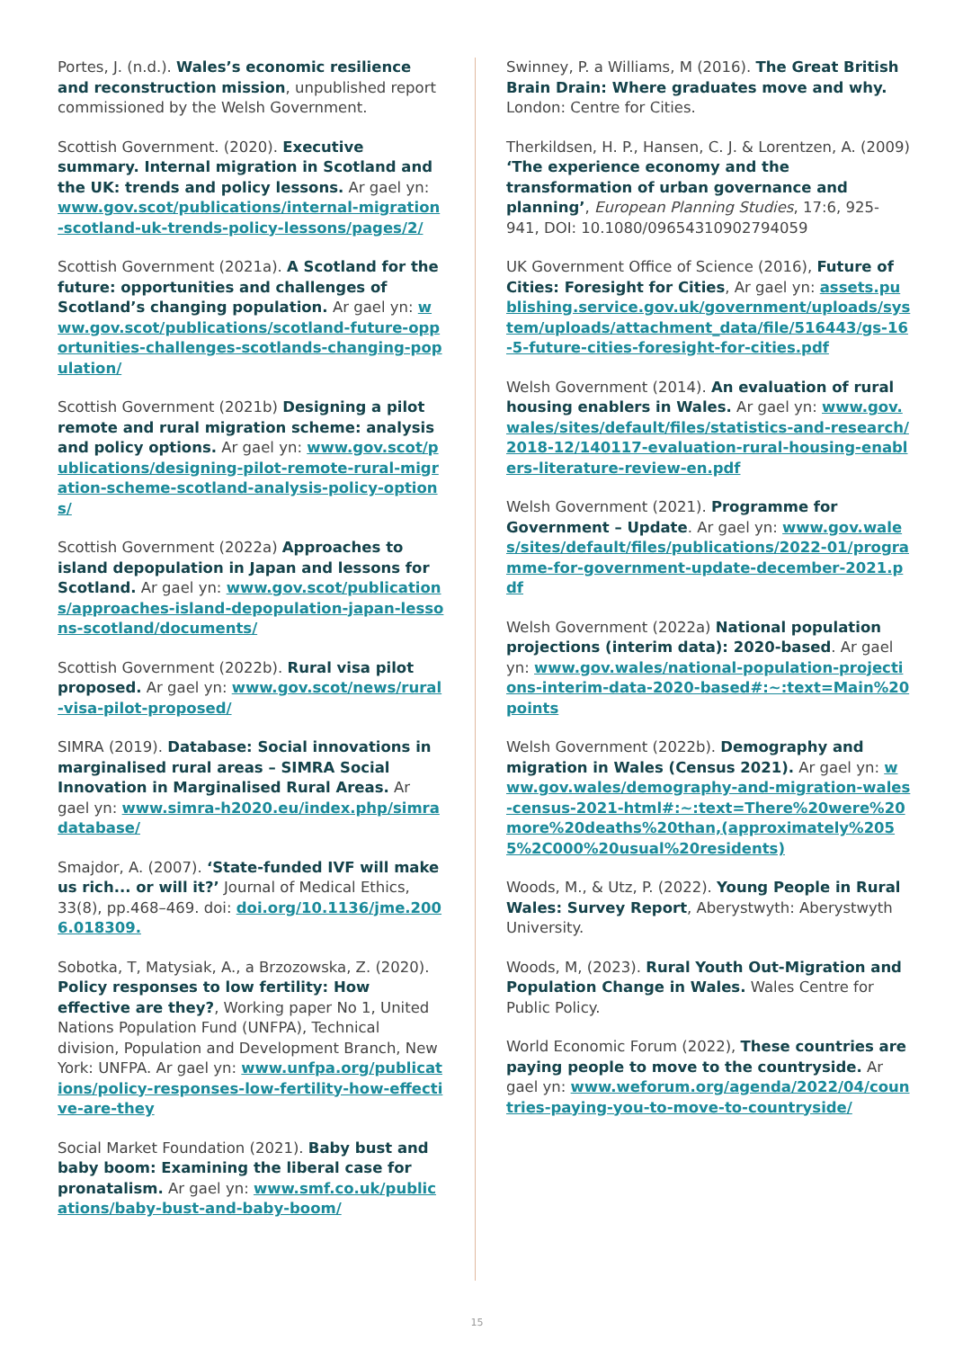Portes, J. (n.d.). Wales’s economic resilience and reconstruction mission, unpublished report commissioned by the Welsh Government.
Scottish Government. (2020). Executive summary. Internal migration in Scotland and the UK: trends and policy lessons. Ar gael yn: www.gov.scot/publications/internal-migration-scotland-uk-trends-policy-lessons/pages/2/
Scottish Government (2021a). A Scotland for the future: opportunities and challenges of Scotland’s changing population. Ar gael yn: www.gov.scot/publications/scotland-future-opportunities-challenges-scotlands-changing-population/
Scottish Government (2021b) Designing a pilot remote and rural migration scheme: analysis and policy options. Ar gael yn: www.gov.scot/publications/designing-pilot-remote-rural-migration-scheme-scotland-analysis-policy-options/
Scottish Government (2022a) Approaches to island depopulation in Japan and lessons for Scotland. Ar gael yn: www.gov.scot/publications/approaches-island-depopulation-japan-lessons-scotland/documents/
Scottish Government (2022b). Rural visa pilot proposed. Ar gael yn: www.gov.scot/news/rural-visa-pilot-proposed/
SIMRA (2019). Database: Social innovations in marginalised rural areas – SIMRA Social Innovation in Marginalised Rural Areas. Ar gael yn: www.simra-h2020.eu/index.php/simradatabase/
Smajdor, A. (2007). ‘State-funded IVF will make us rich... or will it?’ Journal of Medical Ethics, 33(8), pp.468–469. doi: doi.org/10.1136/jme.2006.018309.
Sobotka, T, Matysiak, A., a Brzozowska, Z. (2020). Policy responses to low fertility: How effective are they?, Working paper No 1, United Nations Population Fund (UNFPA), Technical division, Population and Development Branch, New York: UNFPA. Ar gael yn: www.unfpa.org/publications/policy-responses-low-fertility-how-effective-are-they
Social Market Foundation (2021). Baby bust and baby boom: Examining the liberal case for pronatalism. Ar gael yn: www.smf.co.uk/publications/baby-bust-and-baby-boom/
Swinney, P. a Williams, M (2016). The Great British Brain Drain: Where graduates move and why. London: Centre for Cities.
Therkildsen, H. P., Hansen, C. J. & Lorentzen, A. (2009) ‘The experience economy and the transformation of urban governance and planning’, European Planning Studies, 17:6, 925-941, DOI: 10.1080/09654310902794059
UK Government Office of Science (2016), Future of Cities: Foresight for Cities, Ar gael yn: assets.publishing.service.gov.uk/government/uploads/system/uploads/attachment_data/file/516443/gs-16-5-future-cities-foresight-for-cities.pdf
Welsh Government (2014). An evaluation of rural housing enablers in Wales. Ar gael yn: www.gov.wales/sites/default/files/statistics-and-research/2018-12/140117-evaluation-rural-housing-enablers-literature-review-en.pdf
Welsh Government (2021). Programme for Government – Update. Ar gael yn: www.gov.wales/sites/default/files/publications/2022-01/programme-for-government-update-december-2021.pdf
Welsh Government (2022a) National population projections (interim data): 2020-based. Ar gael yn: www.gov.wales/national-population-projections-interim-data-2020-based#:~:text=Main%20points
Welsh Government (2022b). Demography and migration in Wales (Census 2021). Ar gael yn: www.gov.wales/demography-and-migration-wales-census-2021-html#:~:text=There%20were%20more%20deaths%20than,(approximately%2055%2C000%20usual%20residents)
Woods, M., & Utz, P. (2022). Young People in Rural Wales: Survey Report, Aberystwyth: Aberystwyth University.
Woods, M, (2023). Rural Youth Out-Migration and Population Change in Wales. Wales Centre for Public Policy.
World Economic Forum (2022), These countries are paying people to move to the countryside. Ar gael yn: www.weforum.org/agenda/2022/04/countries-paying-you-to-move-to-countryside/
15